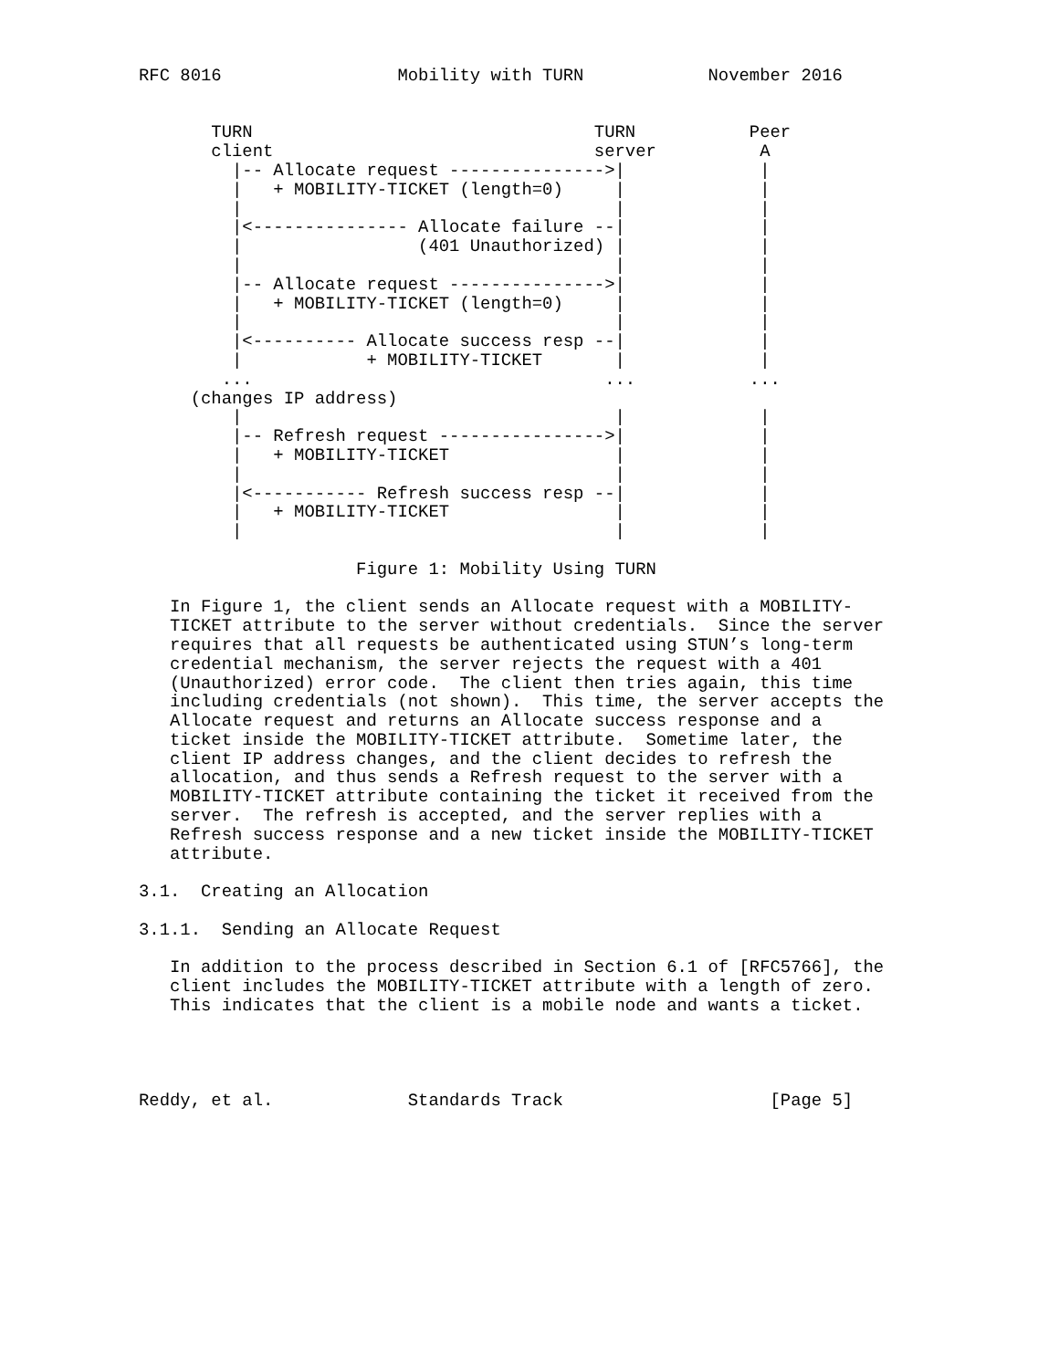RFC 8016                 Mobility with TURN            November 2016


       TURN                                 TURN           Peer
       client                               server          A
         |-- Allocate request --------------->|             |
         |   + MOBILITY-TICKET (length=0)     |             |
         |                                    |             |
         |<--------------- Allocate failure --|             |
         |                 (401 Unauthorized) |             |
         |                                    |             |
         |-- Allocate request --------------->|             |
         |   + MOBILITY-TICKET (length=0)     |             |
         |                                    |             |
         |<---------- Allocate success resp --|             |
         |            + MOBILITY-TICKET       |             |
        ...                                  ...           ...
     (changes IP address)
         |                                    |             |
         |-- Refresh request ---------------->|             |
         |   + MOBILITY-TICKET                |             |
         |                                    |             |
         |<----------- Refresh success resp --|             |
         |   + MOBILITY-TICKET                |             |
         |                                    |             |

                     Figure 1: Mobility Using TURN

   In Figure 1, the client sends an Allocate request with a MOBILITY-
   TICKET attribute to the server without credentials.  Since the server
   requires that all requests be authenticated using STUN’s long-term
   credential mechanism, the server rejects the request with a 401
   (Unauthorized) error code.  The client then tries again, this time
   including credentials (not shown).  This time, the server accepts the
   Allocate request and returns an Allocate success response and a
   ticket inside the MOBILITY-TICKET attribute.  Sometime later, the
   client IP address changes, and the client decides to refresh the
   allocation, and thus sends a Refresh request to the server with a
   MOBILITY-TICKET attribute containing the ticket it received from the
   server.  The refresh is accepted, and the server replies with a
   Refresh success response and a new ticket inside the MOBILITY-TICKET
   attribute.

3.1.  Creating an Allocation

3.1.1.  Sending an Allocate Request

   In addition to the process described in Section 6.1 of [RFC5766], the
   client includes the MOBILITY-TICKET attribute with a length of zero.
   This indicates that the client is a mobile node and wants a ticket.




Reddy, et al.             Standards Track                    [Page 5]